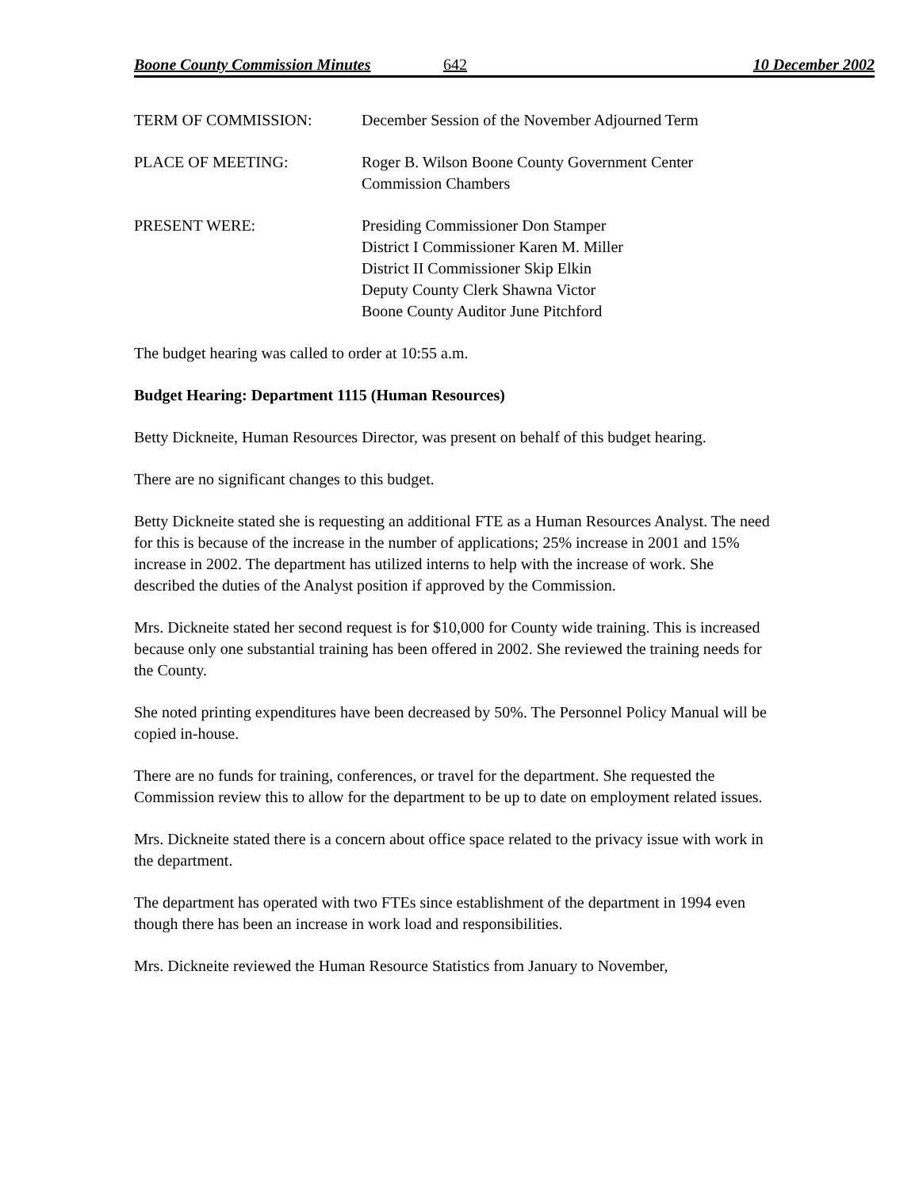Boone County Commission Minutes 642 10 December 2002
TERM OF COMMISSION: December Session of the November Adjourned Term
PLACE OF MEETING: Roger B. Wilson Boone County Government Center
Commission Chambers
PRESENT WERE: Presiding Commissioner Don Stamper
District I Commissioner Karen M. Miller
District II Commissioner Skip Elkin
Deputy County Clerk Shawna Victor
Boone County Auditor June Pitchford
The budget hearing was called to order at 10:55 a.m.
Budget Hearing: Department 1115 (Human Resources)
Betty Dickneite, Human Resources Director, was present on behalf of this budget hearing.
There are no significant changes to this budget.
Betty Dickneite stated she is requesting an additional FTE as a Human Resources Analyst. The need for this is because of the increase in the number of applications; 25% increase in 2001 and 15% increase in 2002. The department has utilized interns to help with the increase of work. She described the duties of the Analyst position if approved by the Commission.
Mrs. Dickneite stated her second request is for $10,000 for County wide training. This is increased because only one substantial training has been offered in 2002. She reviewed the training needs for the County.
She noted printing expenditures have been decreased by 50%. The Personnel Policy Manual will be copied in-house.
There are no funds for training, conferences, or travel for the department. She requested the Commission review this to allow for the department to be up to date on employment related issues.
Mrs. Dickneite stated there is a concern about office space related to the privacy issue with work in the department.
The department has operated with two FTEs since establishment of the department in 1994 even though there has been an increase in work load and responsibilities.
Mrs. Dickneite reviewed the Human Resource Statistics from January to November,